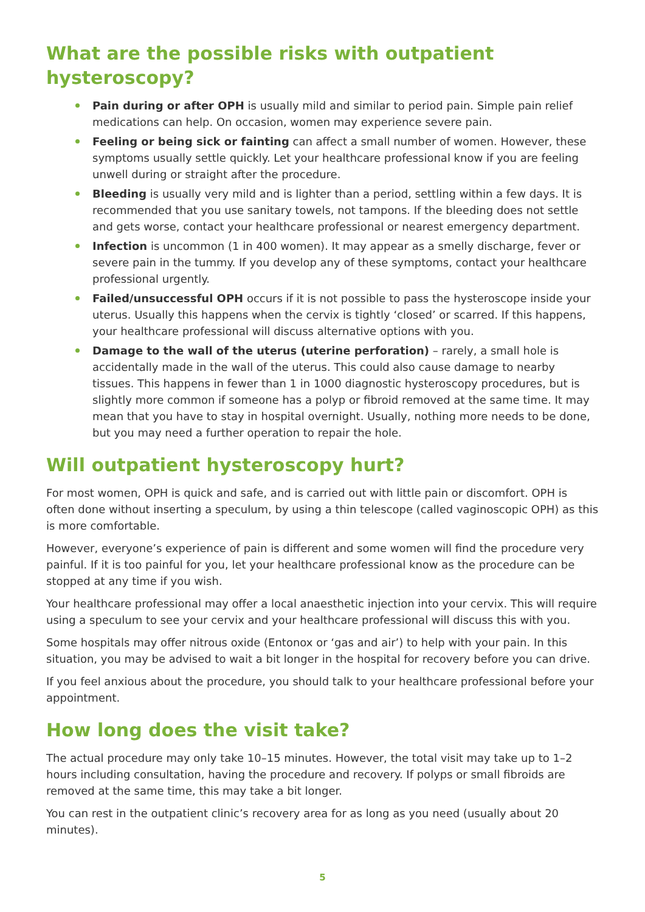What are the possible risks with outpatient hysteroscopy?
Pain during or after OPH is usually mild and similar to period pain. Simple pain relief medications can help. On occasion, women may experience severe pain.
Feeling or being sick or fainting can affect a small number of women. However, these symptoms usually settle quickly. Let your healthcare professional know if you are feeling unwell during or straight after the procedure.
Bleeding is usually very mild and is lighter than a period, settling within a few days. It is recommended that you use sanitary towels, not tampons. If the bleeding does not settle and gets worse, contact your healthcare professional or nearest emergency department.
Infection is uncommon (1 in 400 women). It may appear as a smelly discharge, fever or severe pain in the tummy. If you develop any of these symptoms, contact your healthcare professional urgently.
Failed/unsuccessful OPH occurs if it is not possible to pass the hysteroscope inside your uterus. Usually this happens when the cervix is tightly ‘closed’ or scarred. If this happens, your healthcare professional will discuss alternative options with you.
Damage to the wall of the uterus (uterine perforation) – rarely, a small hole is accidentally made in the wall of the uterus. This could also cause damage to nearby tissues. This happens in fewer than 1 in 1000 diagnostic hysteroscopy procedures, but is slightly more common if someone has a polyp or fibroid removed at the same time. It may mean that you have to stay in hospital overnight. Usually, nothing more needs to be done, but you may need a further operation to repair the hole.
Will outpatient hysteroscopy hurt?
For most women, OPH is quick and safe, and is carried out with little pain or discomfort. OPH is often done without inserting a speculum, by using a thin telescope (called vaginoscopic OPH) as this is more comfortable.
However, everyone’s experience of pain is different and some women will find the procedure very painful. If it is too painful for you, let your healthcare professional know as the procedure can be stopped at any time if you wish.
Your healthcare professional may offer a local anaesthetic injection into your cervix. This will require using a speculum to see your cervix and your healthcare professional will discuss this with you.
Some hospitals may offer nitrous oxide (Entonox or ‘gas and air’) to help with your pain. In this situation, you may be advised to wait a bit longer in the hospital for recovery before you can drive.
If you feel anxious about the procedure, you should talk to your healthcare professional before your appointment.
How long does the visit take?
The actual procedure may only take 10–15 minutes. However, the total visit may take up to 1–2 hours including consultation, having the procedure and recovery. If polyps or small fibroids are removed at the same time, this may take a bit longer.
You can rest in the outpatient clinic’s recovery area for as long as you need (usually about 20 minutes).
5